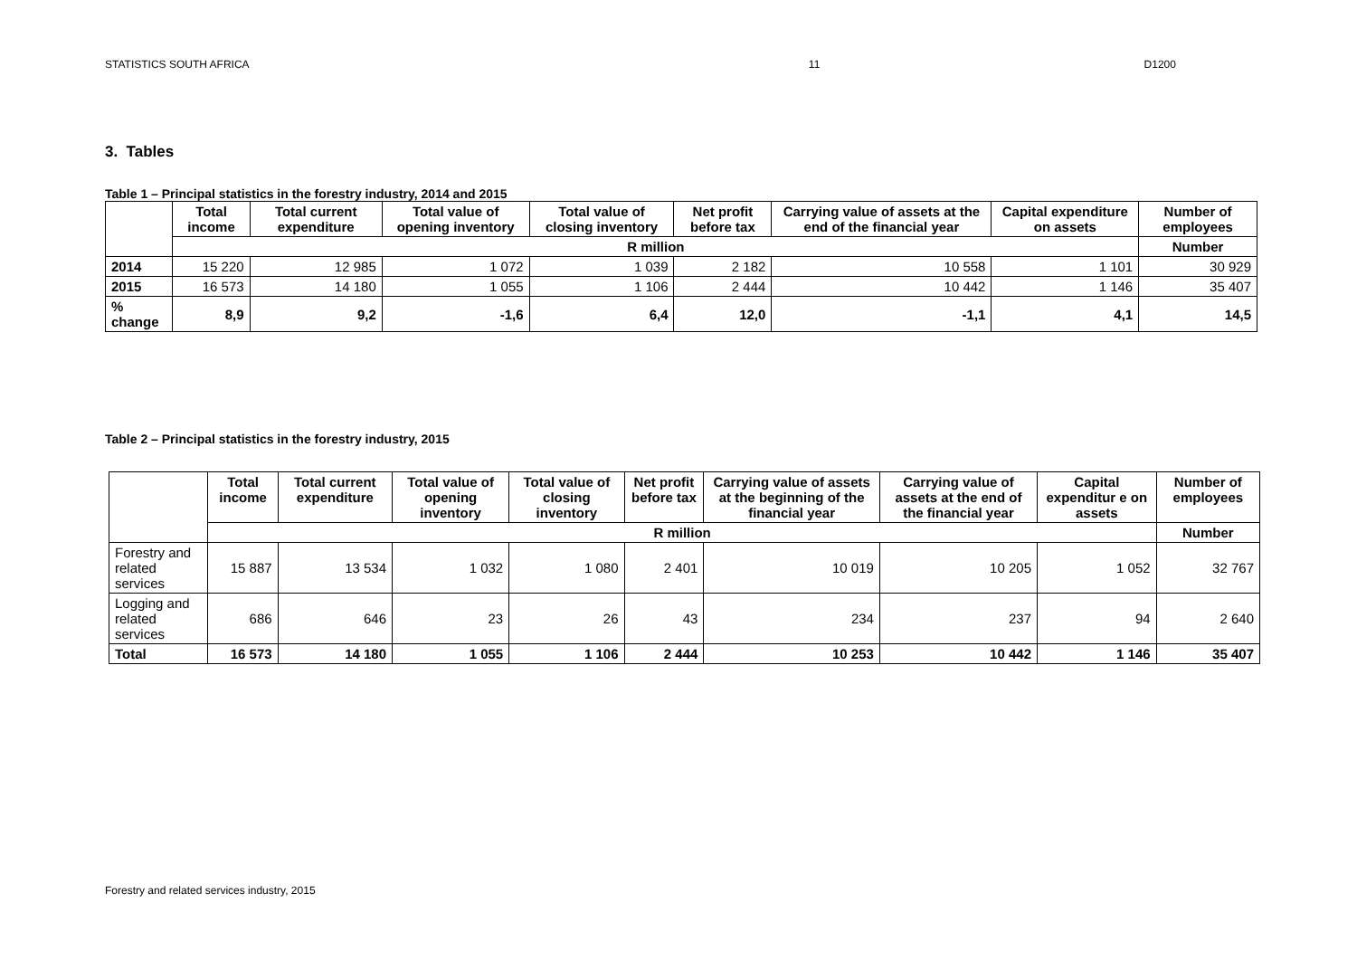STATISTICS SOUTH AFRICA 11 D1200
3. Tables
Table 1 – Principal statistics in the forestry industry, 2014 and 2015
| | Total income | Total current expenditure | Total value of opening inventory | Total value of closing inventory | Net profit before tax | Carrying value of assets at the end of the financial year | Capital expenditure on assets | Number of employees |
| --- | --- | --- | --- | --- | --- | --- | --- | --- |
| | R million | | | | | | | Number |
| 2014 | 15 220 | 12 985 | 1 072 | 1 039 | 2 182 | 10 558 | 1 101 | 30 929 |
| 2015 | 16 573 | 14 180 | 1 055 | 1 106 | 2 444 | 10 442 | 1 146 | 35 407 |
| % change | 8,9 | 9,2 | -1,6 | 6,4 | 12,0 | -1,1 | 4,1 | 14,5 |
Table 2 – Principal statistics in the forestry industry, 2015
| | Total income | Total current expenditure | Total value of opening inventory | Total value of closing inventory | Net profit before tax | Carrying value of assets at the beginning of the financial year | Carrying value of assets at the end of the financial year | Capital expenditur e on assets | Number of employees |
| --- | --- | --- | --- | --- | --- | --- | --- | --- | --- |
| | R million | | | | | | | | Number |
| Forestry and related services | 15 887 | 13 534 | 1 032 | 1 080 | 2 401 | 10 019 | 10 205 | 1 052 | 32 767 |
| Logging and related services | 686 | 646 | 23 | 26 | 43 | 234 | 237 | 94 | 2 640 |
| Total | 16 573 | 14 180 | 1 055 | 1 106 | 2 444 | 10 253 | 10 442 | 1 146 | 35 407 |
Forestry and related services industry, 2015